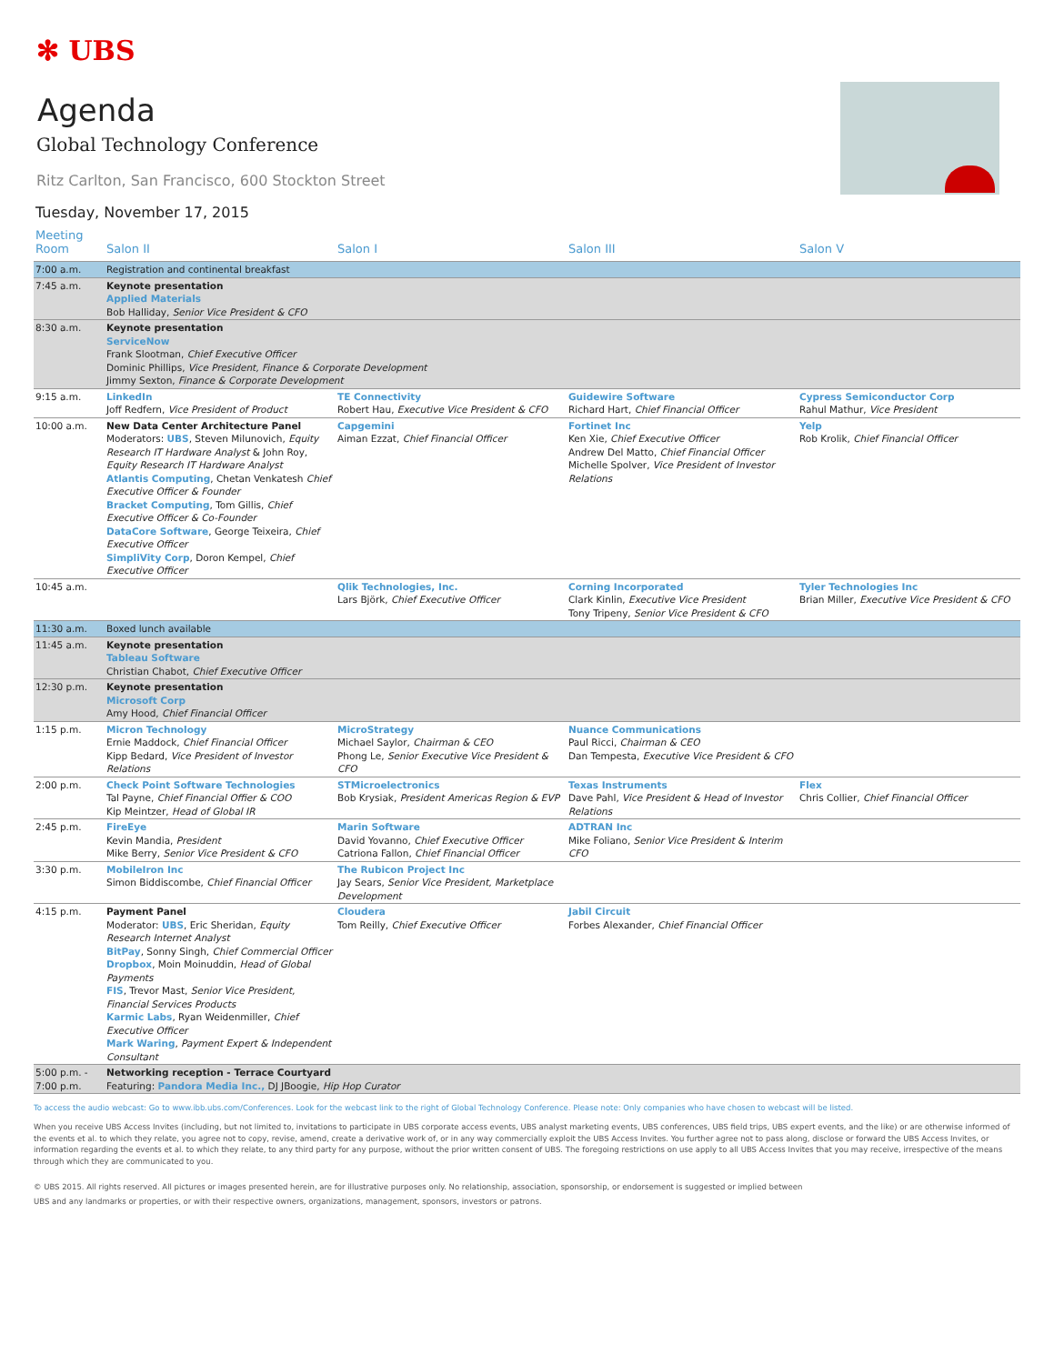✻ UBS
Agenda
Global Technology Conference
Ritz Carlton, San Francisco, 600 Stockton Street
Tuesday, November 17, 2015
| Meeting Room | Salon II | Salon I | Salon III | Salon V |
| --- | --- | --- | --- | --- |
| 7:00 a.m. | Registration and continental breakfast | | | |
| 7:45 a.m. | Keynote presentation Applied Materials Bob Halliday, Senior Vice President & CFO | | | |
| 8:30 a.m. | Keynote presentation ServiceNow Frank Slootman, Chief Executive Officer Dominic Phillips, Vice President, Finance & Corporate Development Jimmy Sexton, Finance & Corporate Development | | | |
| 9:15 a.m. | LinkedIn Joff Redfern, Vice President of Product | TE Connectivity Robert Hau, Executive Vice President & CFO | Guidewire Software Richard Hart, Chief Financial Officer | Cypress Semiconductor Corp Rahul Mathur, Vice President |
| 10:00 a.m. | New Data Center Architecture Panel Moderators: UBS , Steven Milunovich, Equity Research IT Hardware Analyst & John Roy, Equity Research IT Hardware Analyst Atlantis Computing , Chetan Venkatesh Chief Executive Officer & Founder Bracket Computing , Tom Gillis, Chief Executive Officer & Co-Founder DataCore Software , George Teixeira, Chief Executive Officer SimpliVity Corp , Doron Kempel, Chief Executive Officer | Capgemini Aiman Ezzat, Chief Financial Officer | Fortinet Inc Ken Xie, Chief Executive Officer Andrew Del Matto, Chief Financial Officer Michelle Spolver, Vice President of Investor Relations | Yelp Rob Krolik, Chief Financial Officer |
| 10:45 a.m. | | Qlik Technologies, Inc. Lars Björk, Chief Executive Officer | Corning Incorporated Clark Kinlin, Executive Vice President Tony Tripeny, Senior Vice President & CFO | Tyler Technologies Inc Brian Miller, Executive Vice President & CFO |
| 11:30 a.m. | Boxed lunch available | | | |
| 11:45 a.m. | Keynote presentation Tableau Software Christian Chabot, Chief Executive Officer | | | |
| 12:30 p.m. | Keynote presentation Microsoft Corp Amy Hood, Chief Financial Officer | | | |
| 1:15 p.m. | Micron Technology Ernie Maddock, Chief Financial Officer Kipp Bedard, Vice President of Investor Relations | MicroStrategy Michael Saylor, Chairman & CEO Phong Le, Senior Executive Vice President & CFO | Nuance Communications Paul Ricci, Chairman & CEO Dan Tempesta, Executive Vice President & CFO | |
| 2:00 p.m. | Check Point Software Technologies Tal Payne, Chief Financial Offier & COO Kip Meintzer, Head of Global IR | STMicroelectronics Bob Krysiak, President Americas Region & EVP | Texas Instruments Dave Pahl, Vice President & Head of Investor Relations | Flex Chris Collier, Chief Financial Officer |
| 2:45 p.m. | FireEye Kevin Mandia, President Mike Berry, Senior Vice President & CFO | Marin Software David Yovanno, Chief Executive Officer Catriona Fallon, Chief Financial Officer | ADTRAN Inc Mike Foliano, Senior Vice President & Interim CFO | |
| 3:30 p.m. | MobileIron Inc Simon Biddiscombe, Chief Financial Officer | The Rubicon Project Inc Jay Sears, Senior Vice President, Marketplace Development | | |
| 4:15 p.m. | Payment Panel Moderator: UBS , Eric Sheridan, Equity Research Internet Analyst BitPay , Sonny Singh, Chief Commercial Officer Dropbox , Moin Moinuddin, Head of Global Payments FIS , Trevor Mast, Senior Vice President, Financial Services Products Karmic Labs , Ryan Weidenmiller, Chief Executive Officer Mark Waring , Payment Expert & Independent Consultant | Cloudera Tom Reilly, Chief Executive Officer | Jabil Circuit Forbes Alexander, Chief Financial Officer | |
| 5:00 p.m. - 7:00 p.m. | Networking reception - Terrace Courtyard Featuring: Pandora Media Inc., DJ JBoogie, Hip Hop Curator | | | |
To access the audio webcast: Go to www.ibb.ubs.com/Conferences. Look for the webcast link to the right of Global Technology Conference. Please note: Only companies who have chosen to webcast will be listed.
When you receive UBS Access Invites (including, but not limited to, invitations to participate in UBS corporate access events, UBS analyst marketing events, UBS conferences, UBS field trips, UBS expert events, and the like) or are otherwise informed of the events et al. to which they relate, you agree not to copy, revise, amend, create a derivative work of, or in any way commercially exploit the UBS Access Invites. You further agree not to pass along, disclose or forward the UBS Access Invites, or information regarding the events et al. to which they relate, to any third party for any purpose, without the prior written consent of UBS. The foregoing restrictions on use apply to all UBS Access Invites that you may receive, irrespective of the means through which they are communicated to you.
© UBS 2015. All rights reserved. All pictures or images presented herein, are for illustrative purposes only. No relationship, association, sponsorship, or endorsement is suggested or implied between
UBS and any landmarks or properties, or with their respective owners, organizations, management, sponsors, investors or patrons.